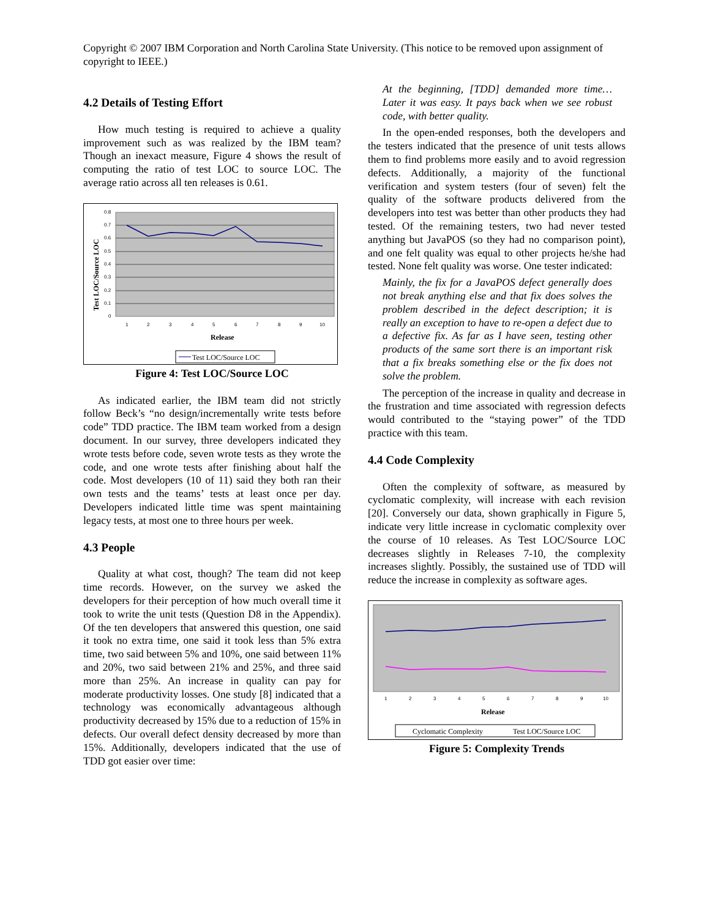Copyright © 2007 IBM Corporation and North Carolina State University. (This notice to be removed upon assignment of copyright to IEEE.)
4.2 Details of Testing Effort
How much testing is required to achieve a quality improvement such as was realized by the IBM team? Though an inexact measure, Figure 4 shows the result of computing the ratio of test LOC to source LOC. The average ratio across all ten releases is 0.61.
0.8
0.7
0.6
0.5
0.4
0.3
0.2
0.1
0
1
2
3
4
5
6
7
8
9
10
Release
Test LOC/Source LOC
Test LOC/Source LOC
Figure 4: Test LOC/Source LOC
As indicated earlier, the IBM team did not strictly follow Beck’s “no design/incrementally write tests before code” TDD practice. The IBM team worked from a design document. In our survey, three developers indicated they wrote tests before code, seven wrote tests as they wrote the code, and one wrote tests after finishing about half the code. Most developers (10 of 11) said they both ran their own tests and the teams’ tests at least once per day. Developers indicated little time was spent maintaining legacy tests, at most one to three hours per week.
4.3 People
Quality at what cost, though? The team did not keep time records. However, on the survey we asked the developers for their perception of how much overall time it took to write the unit tests (Question D8 in the Appendix). Of the ten developers that answered this question, one said it took no extra time, one said it took less than 5% extra time, two said between 5% and 10%, one said between 11% and 20%, two said between 21% and 25%, and three said more than 25%. An increase in quality can pay for moderate productivity losses. One study [8] indicated that a technology was economically advantageous although productivity decreased by 15% due to a reduction of 15% in defects. Our overall defect density decreased by more than 15%. Additionally, developers indicated that the use of TDD got easier over time:
At the beginning, [TDD] demanded more time… Later it was easy. It pays back when we see robust code, with better quality.
In the open-ended responses, both the developers and the testers indicated that the presence of unit tests allows them to find problems more easily and to avoid regression defects. Additionally, a majority of the functional verification and system testers (four of seven) felt the quality of the software products delivered from the developers into test was better than other products they had tested. Of the remaining testers, two had never tested anything but JavaPOS (so they had no comparison point), and one felt quality was equal to other projects he/she had tested. None felt quality was worse. One tester indicated:
Mainly, the fix for a JavaPOS defect generally does not break anything else and that fix does solves the problem described in the defect description; it is really an exception to have to re-open a defect due to a defective fix. As far as I have seen, testing other products of the same sort there is an important risk that a fix breaks something else or the fix does not solve the problem.
The perception of the increase in quality and decrease in the frustration and time associated with regression defects would contributed to the “staying power” of the TDD practice with this team.
4.4 Code Complexity
Often the complexity of software, as measured by cyclomatic complexity, will increase with each revision [20]. Conversely our data, shown graphically in Figure 5, indicate very little increase in cyclomatic complexity over the course of 10 releases. As Test LOC/Source LOC decreases slightly in Releases 7-10, the complexity increases slightly. Possibly, the sustained use of TDD will reduce the increase in complexity as software ages.
1
2
3
4
5
6
7
8
9
10
Release
Cyclomatic Complexity
Test LOC/Source LOC
Figure 5: Complexity Trends